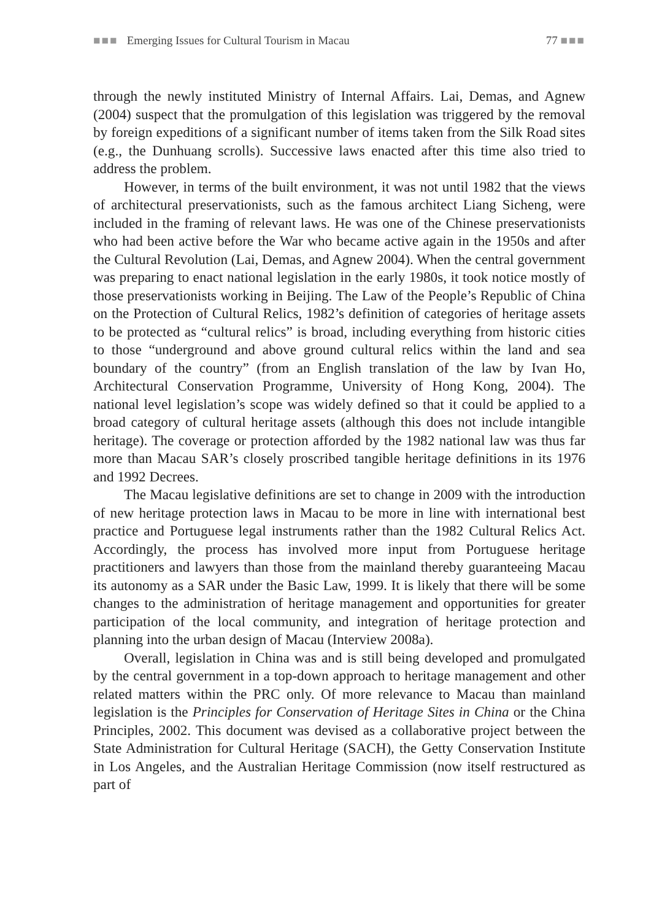■■■ Emerging Issues for Cultural Tourism in Macau 77 ■■■
through the newly instituted Ministry of Internal Affairs. Lai, Demas, and Agnew (2004) suspect that the promulgation of this legislation was triggered by the removal by foreign expeditions of a significant number of items taken from the Silk Road sites (e.g., the Dunhuang scrolls). Successive laws enacted after this time also tried to address the problem.
However, in terms of the built environment, it was not until 1982 that the views of architectural preservationists, such as the famous architect Liang Sicheng, were included in the framing of relevant laws. He was one of the Chinese preservationists who had been active before the War who became active again in the 1950s and after the Cultural Revolution (Lai, Demas, and Agnew 2004). When the central government was preparing to enact national legislation in the early 1980s, it took notice mostly of those preservationists working in Beijing. The Law of the People’s Republic of China on the Protection of Cultural Relics, 1982’s definition of categories of heritage assets to be protected as “cultural relics” is broad, including everything from historic cities to those “underground and above ground cultural relics within the land and sea boundary of the country” (from an English translation of the law by Ivan Ho, Architectural Conservation Programme, University of Hong Kong, 2004). The national level legislation’s scope was widely defined so that it could be applied to a broad category of cultural heritage assets (although this does not include intangible heritage). The coverage or protection afforded by the 1982 national law was thus far more than Macau SAR’s closely proscribed tangible heritage definitions in its 1976 and 1992 Decrees.
The Macau legislative definitions are set to change in 2009 with the introduction of new heritage protection laws in Macau to be more in line with international best practice and Portuguese legal instruments rather than the 1982 Cultural Relics Act. Accordingly, the process has involved more input from Portuguese heritage practitioners and lawyers than those from the mainland thereby guaranteeing Macau its autonomy as a SAR under the Basic Law, 1999. It is likely that there will be some changes to the administration of heritage management and opportunities for greater participation of the local community, and integration of heritage protection and planning into the urban design of Macau (Interview 2008a).
Overall, legislation in China was and is still being developed and promulgated by the central government in a top-down approach to heritage management and other related matters within the PRC only. Of more relevance to Macau than mainland legislation is the Principles for Conservation of Heritage Sites in China or the China Principles, 2002. This document was devised as a collaborative project between the State Administration for Cultural Heritage (SACH), the Getty Conservation Institute in Los Angeles, and the Australian Heritage Commission (now itself restructured as part of